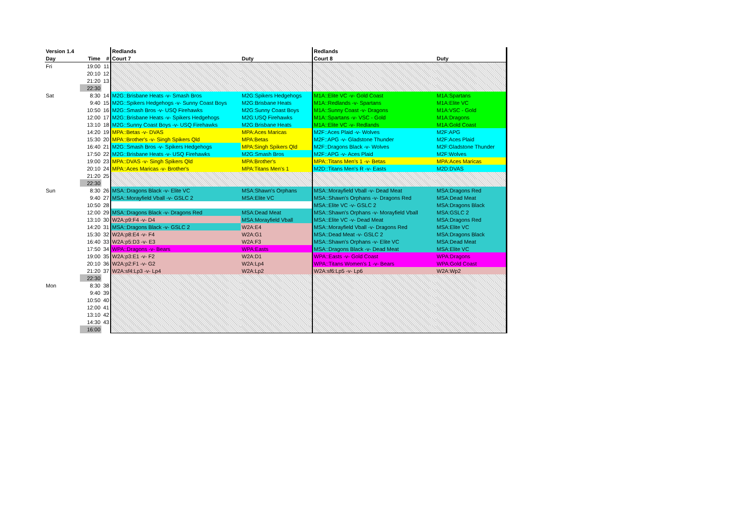| Version 1.4 | | | Redlands | | Redlands | |
| --- | --- | --- | --- | --- | --- | --- |
| Day | Time | # | Court 7 | Duty | Court 8 | Duty |
| Fri | 19:00 | 11 | | | | |
| | 20:10 | 12 | | | | |
| | 21:20 | 13 | | | | |
| | 22:30 | | | | | |
| Sat | 8:30 | 14 | M2G::Brisbane Heats -v- Smash Bros | M2G:Spikers Hedgehogs | M1A::Elite VC -v- Gold Coast | M1A:Spartans |
| | 9:40 | 15 | M2G::Spikers Hedgehogs -v- Sunny Coast Boys | M2G:Brisbane Heats | M1A::Redlands -v- Spartans | M1A:Elite VC |
| | 10:50 | 16 | M2G::Smash Bros -v- USQ Firehawks | M2G:Sunny Coast Boys | M1A::Sunny Coast -v- Dragons | M1A:VSC - Gold |
| | 12:00 | 17 | M2G::Brisbane Heats -v- Spikers Hedgehogs | M2G:USQ Firehawks | M1A::Spartans -v- VSC - Gold | M1A:Dragons |
| | 13:10 | 18 | M2G::Sunny Coast Boys -v- USQ Firehawks | M2G:Brisbane Heats | M1A::Elite VC -v- Redlands | M1A:Gold Coast |
| | 14:20 | 19 | MPA::Betas -v- DVAS | MPA:Aces Maricas | M2F::Aces Plaid -v- Wolves | M2F:APG |
| | 15:30 | 20 | MPA::Brother's -v- Singh Spikers Qld | MPA:Betas | M2F::APG -v- Gladstone Thunder | M2F:Aces Plaid |
| | 16:40 | 21 | M2G::Smash Bros -v- Spikers Hedgehogs | MPA:Singh Spikers Qld | M2F::Dragons Black -v- Wolves | M2F:Gladstone Thunder |
| | 17:50 | 22 | M2G::Brisbane Heats -v- USQ Firehawks | M2G:Smash Bros | M2F::APG -v- Aces Plaid | M2F:Wolves |
| | 19:00 | 23 | MPA::DVAS -v- Singh Spikers Qld | MPA:Brother's | MPA::Titans Men's 1 -v- Betas | MPA:Aces Maricas |
| | 20:10 | 24 | MPA::Aces Maricas -v- Brother's | MPA:Titans Men's 1 | M2D::Titans Men's R -v- Easts | M2D:DVAS |
| | 21:20 | 25 | | | | |
| | 22:30 | | | | | |
| Sun | 8:30 | 26 | MSA::Dragons Black -v- Elite VC | MSA:Shawn's Orphans | MSA::Morayfield Vball -v- Dead Meat | MSA:Dragons Red |
| | 9:40 | 27 | MSA::Morayfield Vball -v- GSLC 2 | MSA:Elite VC | MSA::Shawn's Orphans -v- Dragons Red | MSA:Dead Meat |
| | 10:50 | 28 | | | MSA::Elite VC -v- GSLC 2 | MSA:Dragons Black |
| | 12:00 | 29 | MSA::Dragons Black -v- Dragons Red | MSA:Dead Meat | MSA::Shawn's Orphans -v- Morayfield Vball | MSA:GSLC 2 |
| | 13:10 | 30 | W2A:p9:F4 -v- D4 | MSA:Morayfield Vball | MSA::Elite VC -v- Dead Meat | MSA:Dragons Red |
| | 14:20 | 31 | MSA::Dragons Black -v- GSLC 2 | W2A:E4 | MSA::Morayfield Vball -v- Dragons Red | MSA:Elite VC |
| | 15:30 | 32 | W2A:p8:E4 -v- F4 | W2A:G1 | MSA::Dead Meat -v- GSLC 2 | MSA:Dragons Black |
| | 16:40 | 33 | W2A:p5:D3 -v- E3 | W2A:F3 | MSA::Shawn's Orphans -v- Elite VC | MSA:Dead Meat |
| | 17:50 | 34 | WPA::Dragons -v- Bears | WPA:Easts | MSA::Dragons Black -v- Dead Meat | MSA:Elite VC |
| | 19:00 | 35 | W2A:p3:E1 -v- F2 | W2A:D1 | WPA::Easts -v- Gold Coast | WPA:Dragons |
| | 20:10 | 36 | W2A:p2:F1 -v- G2 | W2A:Lp4 | WPA::Titans Women's 1 -v- Bears | WPA:Gold Coast |
| | 21:20 | 37 | W2A:sf4:Lp3 -v- Lp4 | W2A:Lp2 | W2A:sf6:Lp5 -v- Lp6 | W2A:Wp2 |
| | 22:30 | | | | | |
| Mon | 8:30 | 38 | | | | |
| | 9:40 | 39 | | | | |
| | 10:50 | 40 | | | | |
| | 12:00 | 41 | | | | |
| | 13:10 | 42 | | | | |
| | 14:30 | 43 | | | | |
| | 16:00 | | | | | |